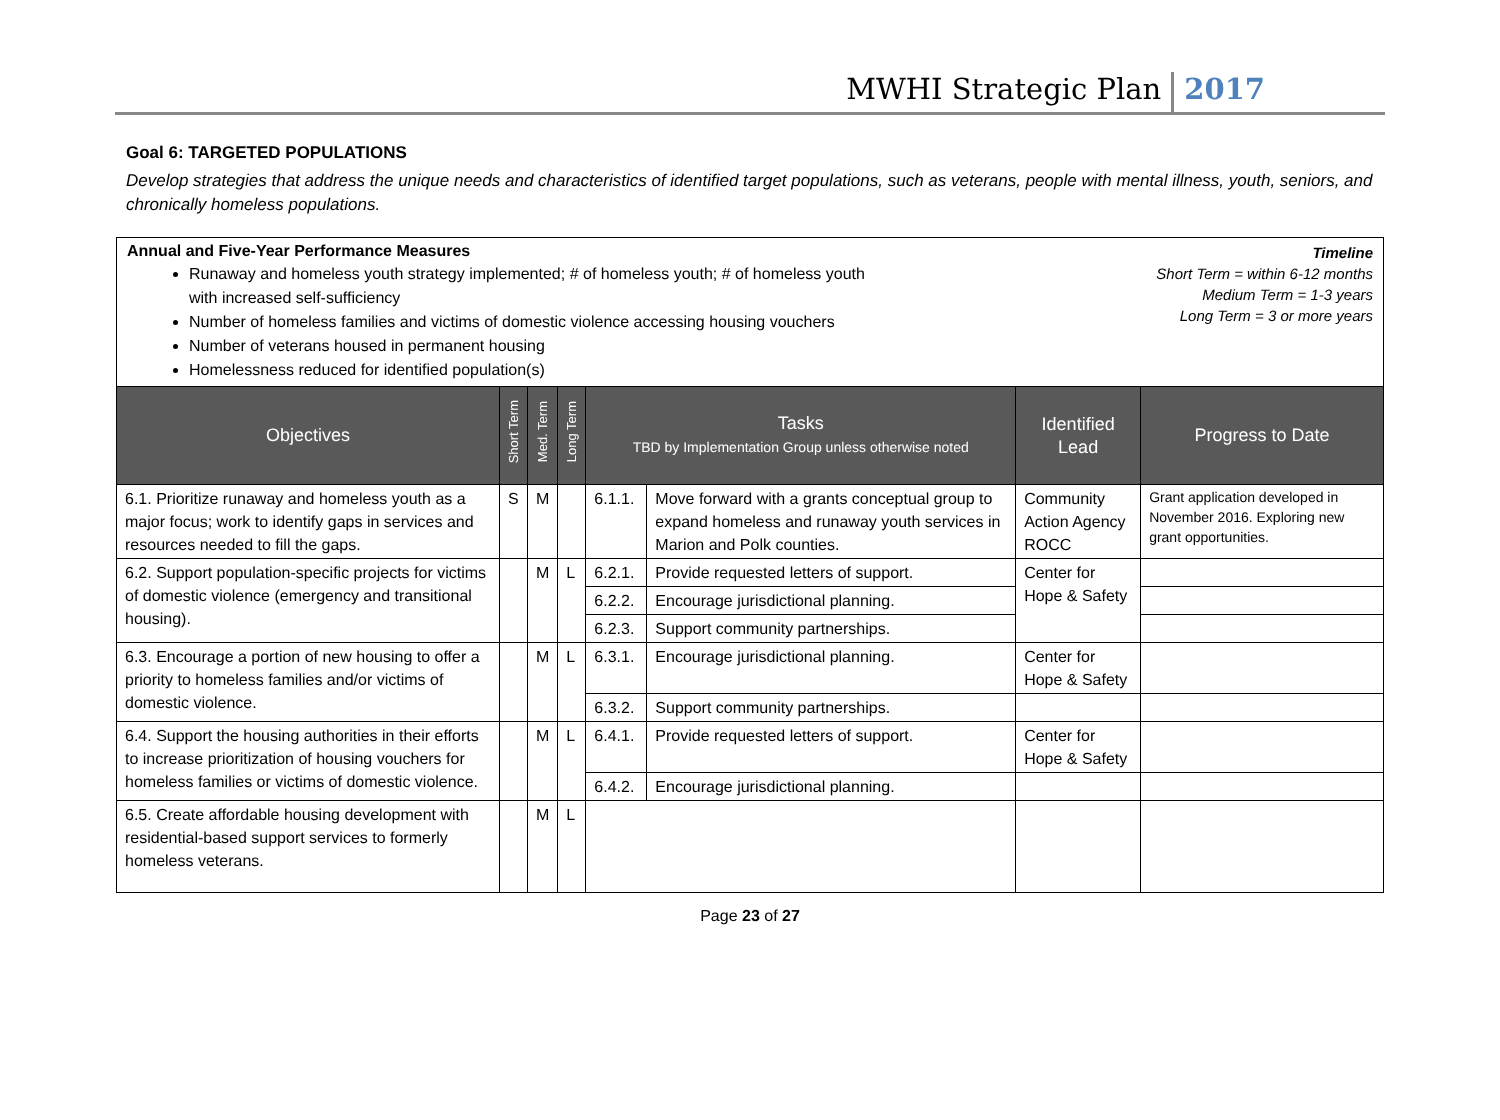MWHI Strategic Plan 2017
Goal 6: TARGETED POPULATIONS
Develop strategies that address the unique needs and characteristics of identified target populations, such as veterans, people with mental illness, youth, seniors, and chronically homeless populations.
Annual and Five-Year Performance Measures
Runaway and homeless youth strategy implemented; # of homeless youth; # of homeless youth
with increased self-sufficiency
Number of homeless families and victims of domestic violence accessing housing vouchers
Number of veterans housed in permanent housing
Homelessness reduced for identified population(s)
Timeline
Short Term = within 6-12 months
Medium Term = 1-3 years
Long Term = 3 or more years
| Objectives | Short Term | Med. Term | Long Term | Tasks TBD by Implementation Group unless otherwise noted | | Identified Lead | Progress to Date |
| --- | --- | --- | --- | --- | --- | --- | --- |
| 6.1. Prioritize runaway and homeless youth as a major focus; work to identify gaps in services and resources needed to fill the gaps. | S | M | | 6.1.1. | Move forward with a grants conceptual group to expand homeless and runaway youth services in Marion and Polk counties. | Community Action Agency ROCC | Grant application developed in November 2016. Exploring new grant opportunities. |
| 6.2. Support population-specific projects for victims of domestic violence (emergency and transitional housing). | | M | L | 6.2.1. | Provide requested letters of support. | Center for Hope & Safety | |
| | | | | 6.2.2. | Encourage jurisdictional planning. | | |
| | | | | 6.2.3. | Support community partnerships. | | |
| 6.3. Encourage a portion of new housing to offer a priority to homeless families and/or victims of domestic violence. | | M | L | 6.3.1. | Encourage jurisdictional planning. | Center for Hope & Safety | |
| | | | | 6.3.2. | Support community partnerships. | | |
| 6.4. Support the housing authorities in their efforts to increase prioritization of housing vouchers for homeless families or victims of domestic violence. | | M | L | 6.4.1. | Provide requested letters of support. | Center for Hope & Safety | |
| | | | | 6.4.2. | Encourage jurisdictional planning. | | |
| 6.5. Create affordable housing development with residential-based support services to formerly homeless veterans. | | M | L | | | | |
Page 23 of 27